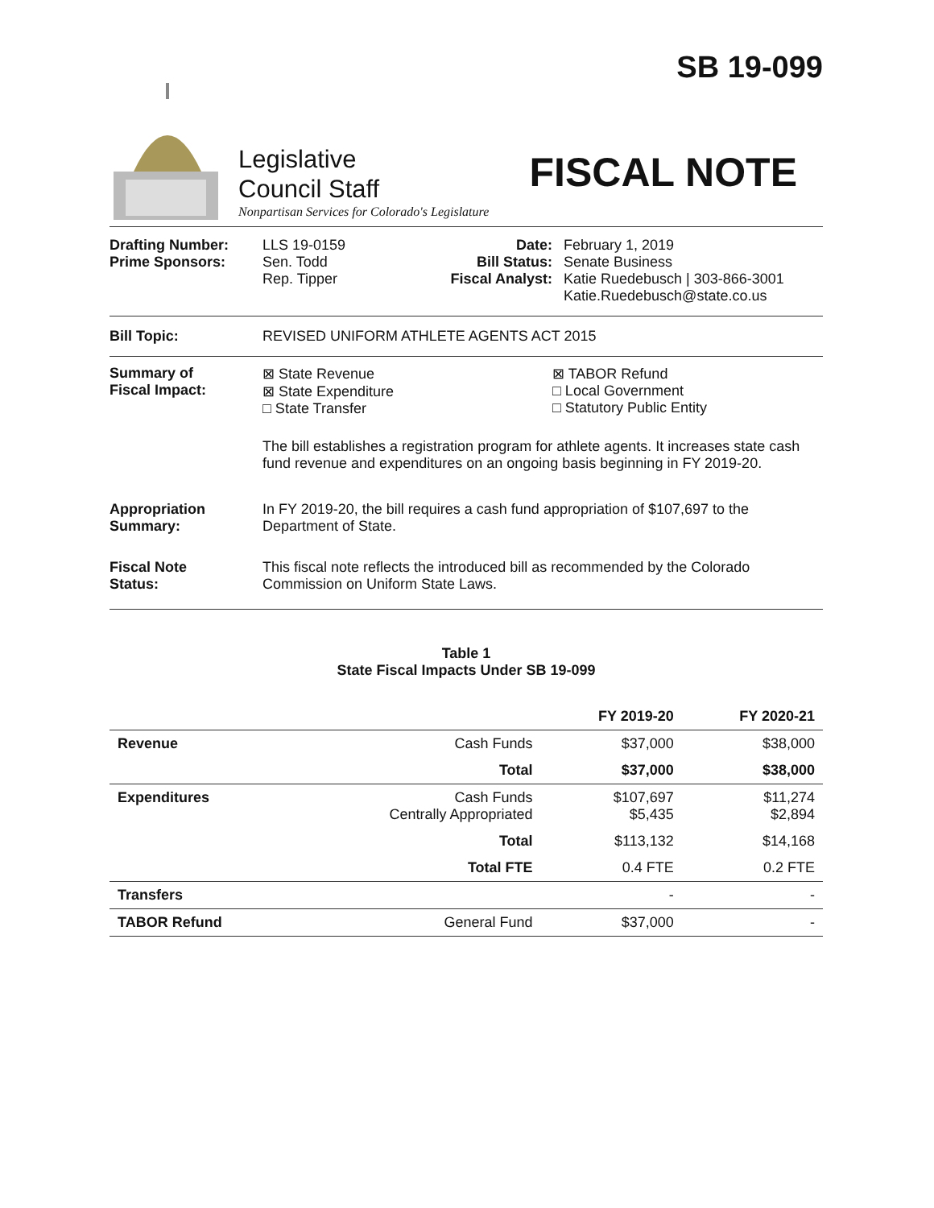SB 19-099
Legislative
Council Staff
Nonpartisan Services for Colorado's Legislature
FISCAL NOTE
Drafting Number:
Prime Sponsors:
LLS 19-0159
Sen. Todd
Rep. Tipper
Date:
Bill Status:
Fiscal Analyst:
February 1, 2019
Senate Business
Katie Ruedebusch | 303-866-3001
Katie.Ruedebusch@state.co.us
Bill Topic: REVISED UNIFORM ATHLETE AGENTS ACT 2015
Summary of
Fiscal Impact:
⊠ State Revenue
⊠ State Expenditure
□ State Transfer
⊠ TABOR Refund
□ Local Government
□ Statutory Public Entity
The bill establishes a registration program for athlete agents. It increases state cash fund revenue and expenditures on an ongoing basis beginning in FY 2019-20.
Appropriation
Summary:
In FY 2019-20, the bill requires a cash fund appropriation of $107,697 to the Department of State.
Fiscal Note
Status:
This fiscal note reflects the introduced bill as recommended by the Colorado Commission on Uniform State Laws.
Table 1
State Fiscal Impacts Under SB 19-099
| | | FY 2019-20 | FY 2020-21 |
| --- | --- | --- | --- |
| Revenue | Cash Funds | $37,000 | $38,000 |
| | Total | $37,000 | $38,000 |
| Expenditures | Cash Funds Centrally Appropriated | $107,697 $5,435 | $11,274 $2,894 |
| | Total | $113,132 | $14,168 |
| | Total FTE | 0.4 FTE | 0.2 FTE |
| Transfers | | - | - |
| TABOR Refund | General Fund | $37,000 | - |